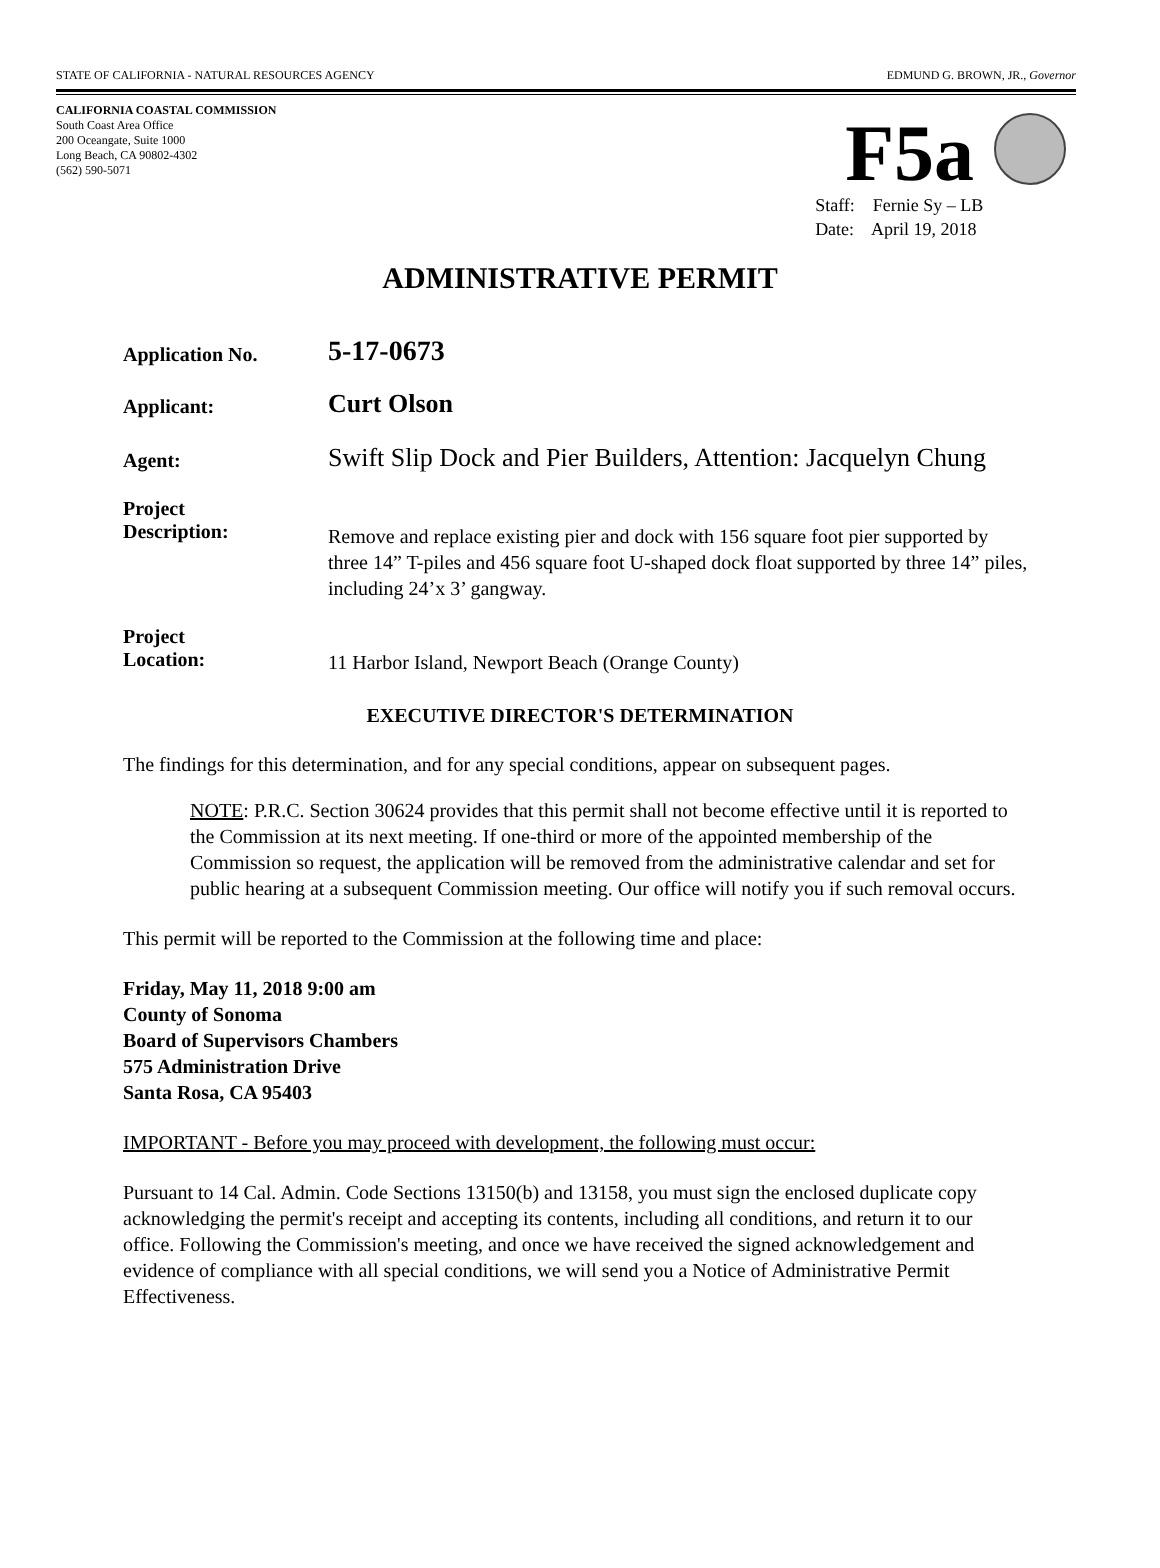STATE OF CALIFORNIA - NATURAL RESOURCES AGENCY EDMUND G. BROWN, JR., Governor
CALIFORNIA COASTAL COMMISSION
South Coast Area Office
200 Oceangate, Suite 1000
Long Beach, CA 90802-4302
(562) 590-5071
F5a
Staff: Fernie Sy – LB
Date: April 19, 2018
ADMINISTRATIVE PERMIT
Application No.
5-17-0673
Applicant:
Curt Olson
Agent:
Swift Slip Dock and Pier Builders, Attention: Jacquelyn Chung
Project
Description:
Remove and replace existing pier and dock with 156 square foot pier supported by three 14” T-piles and 456 square foot U-shaped dock float supported by three 14” piles, including 24’x 3’ gangway.
Project
Location:
11 Harbor Island, Newport Beach (Orange County)
EXECUTIVE DIRECTOR'S DETERMINATION
The findings for this determination, and for any special conditions, appear on subsequent pages.
NOTE: P.R.C. Section 30624 provides that this permit shall not become effective until it is reported to the Commission at its next meeting. If one-third or more of the appointed membership of the Commission so request, the application will be removed from the administrative calendar and set for public hearing at a subsequent Commission meeting. Our office will notify you if such removal occurs.
This permit will be reported to the Commission at the following time and place:
Friday, May 11, 2018 9:00 am
County of Sonoma
Board of Supervisors Chambers
575 Administration Drive
Santa Rosa, CA 95403
IMPORTANT - Before you may proceed with development, the following must occur:
Pursuant to 14 Cal. Admin. Code Sections 13150(b) and 13158, you must sign the enclosed duplicate copy acknowledging the permit's receipt and accepting its contents, including all conditions, and return it to our office. Following the Commission's meeting, and once we have received the signed acknowledgement and evidence of compliance with all special conditions, we will send you a Notice of Administrative Permit Effectiveness.